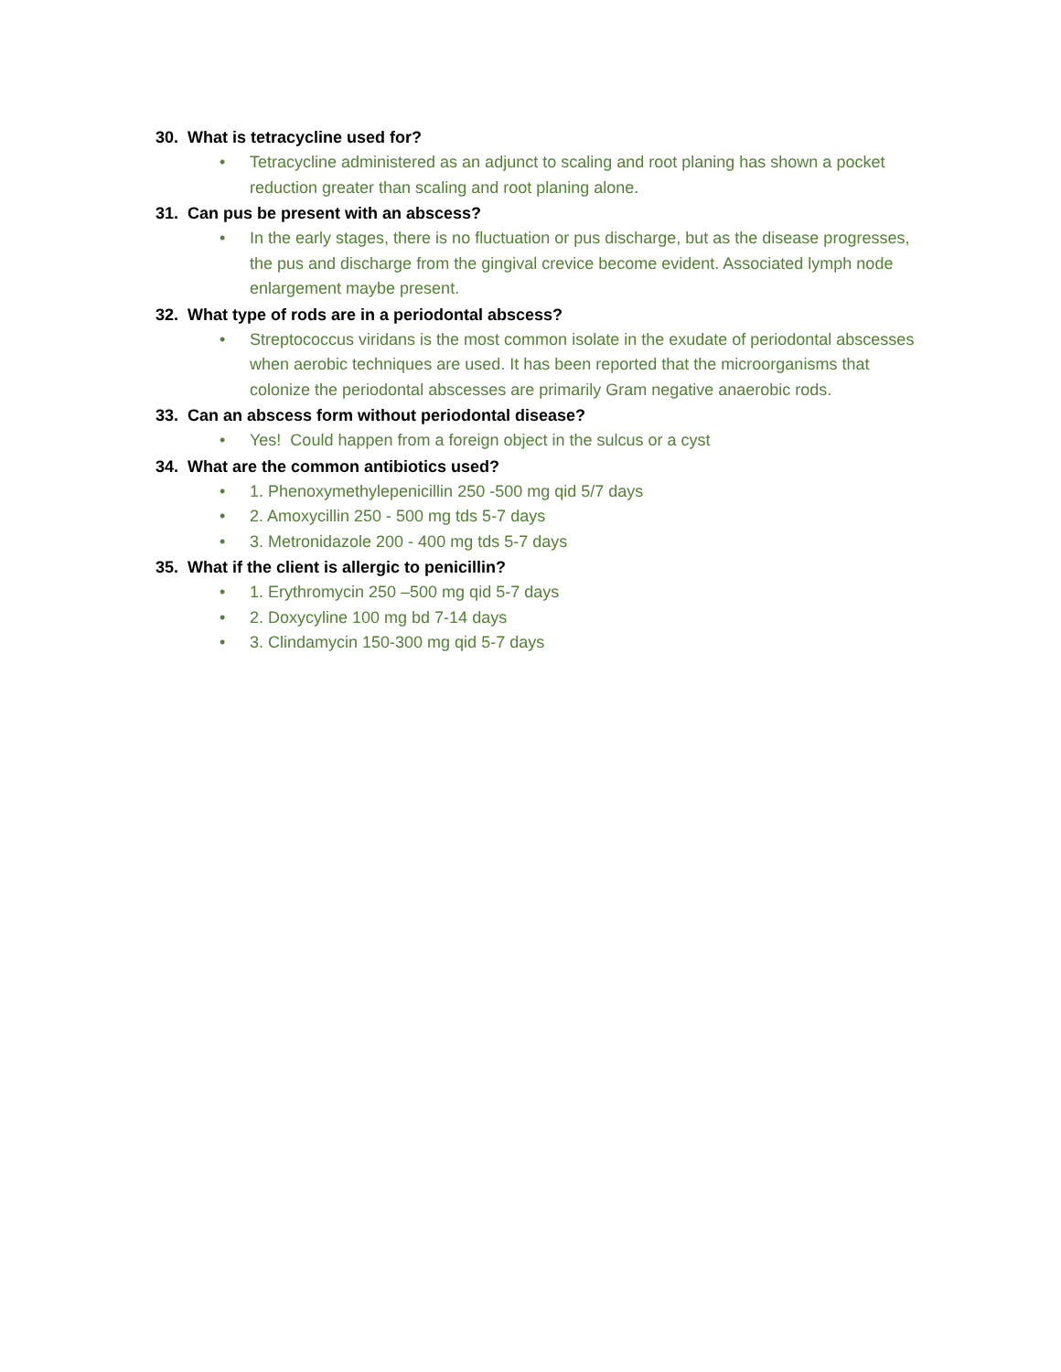30. What is tetracycline used for?
• Tetracycline administered as an adjunct to scaling and root planing has shown a pocket reduction greater than scaling and root planing alone.
31. Can pus be present with an abscess?
• In the early stages, there is no fluctuation or pus discharge, but as the disease progresses, the pus and discharge from the gingival crevice become evident. Associated lymph node enlargement maybe present.
32. What type of rods are in a periodontal abscess?
• Streptococcus viridans is the most common isolate in the exudate of periodontal abscesses when aerobic techniques are used. It has been reported that the microorganisms that colonize the periodontal abscesses are primarily Gram negative anaerobic rods.
33. Can an abscess form without periodontal disease?
• Yes! Could happen from a foreign object in the sulcus or a cyst
34. What are the common antibiotics used?
• 1. Phenoxymethylepenicillin 250 -500 mg qid 5/7 days
• 2. Amoxycillin 250 - 500 mg tds 5-7 days
• 3. Metronidazole 200 - 400 mg tds 5-7 days
35. What if the client is allergic to penicillin?
• 1. Erythromycin 250 –500 mg qid 5-7 days
• 2. Doxycyline 100 mg bd 7-14 days
• 3. Clindamycin 150-300 mg qid 5-7 days